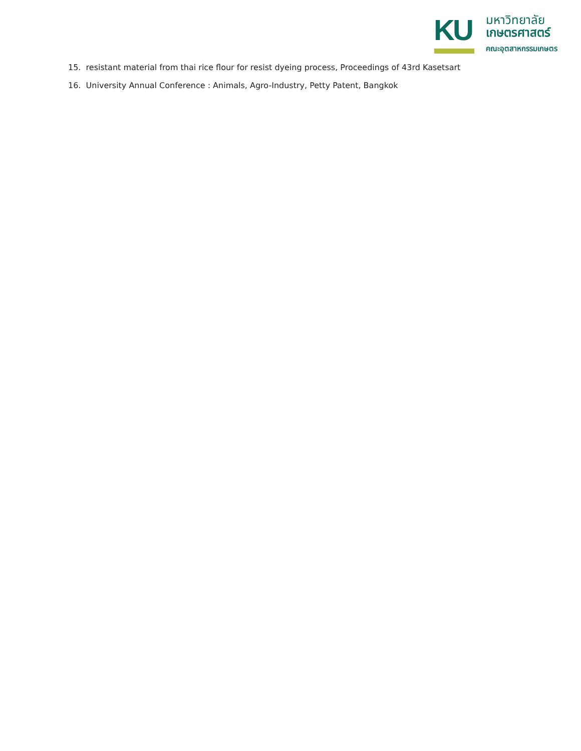KU
มหาวิทยาลัย
เกษตรศาสตร์
คณะอุตสาหกรรมเกษตร
15. resistant material from thai rice flour for resist dyeing process, Proceedings of 43rd Kasetsart
16. University Annual Conference : Animals, Agro-Industry, Petty Patent, Bangkok